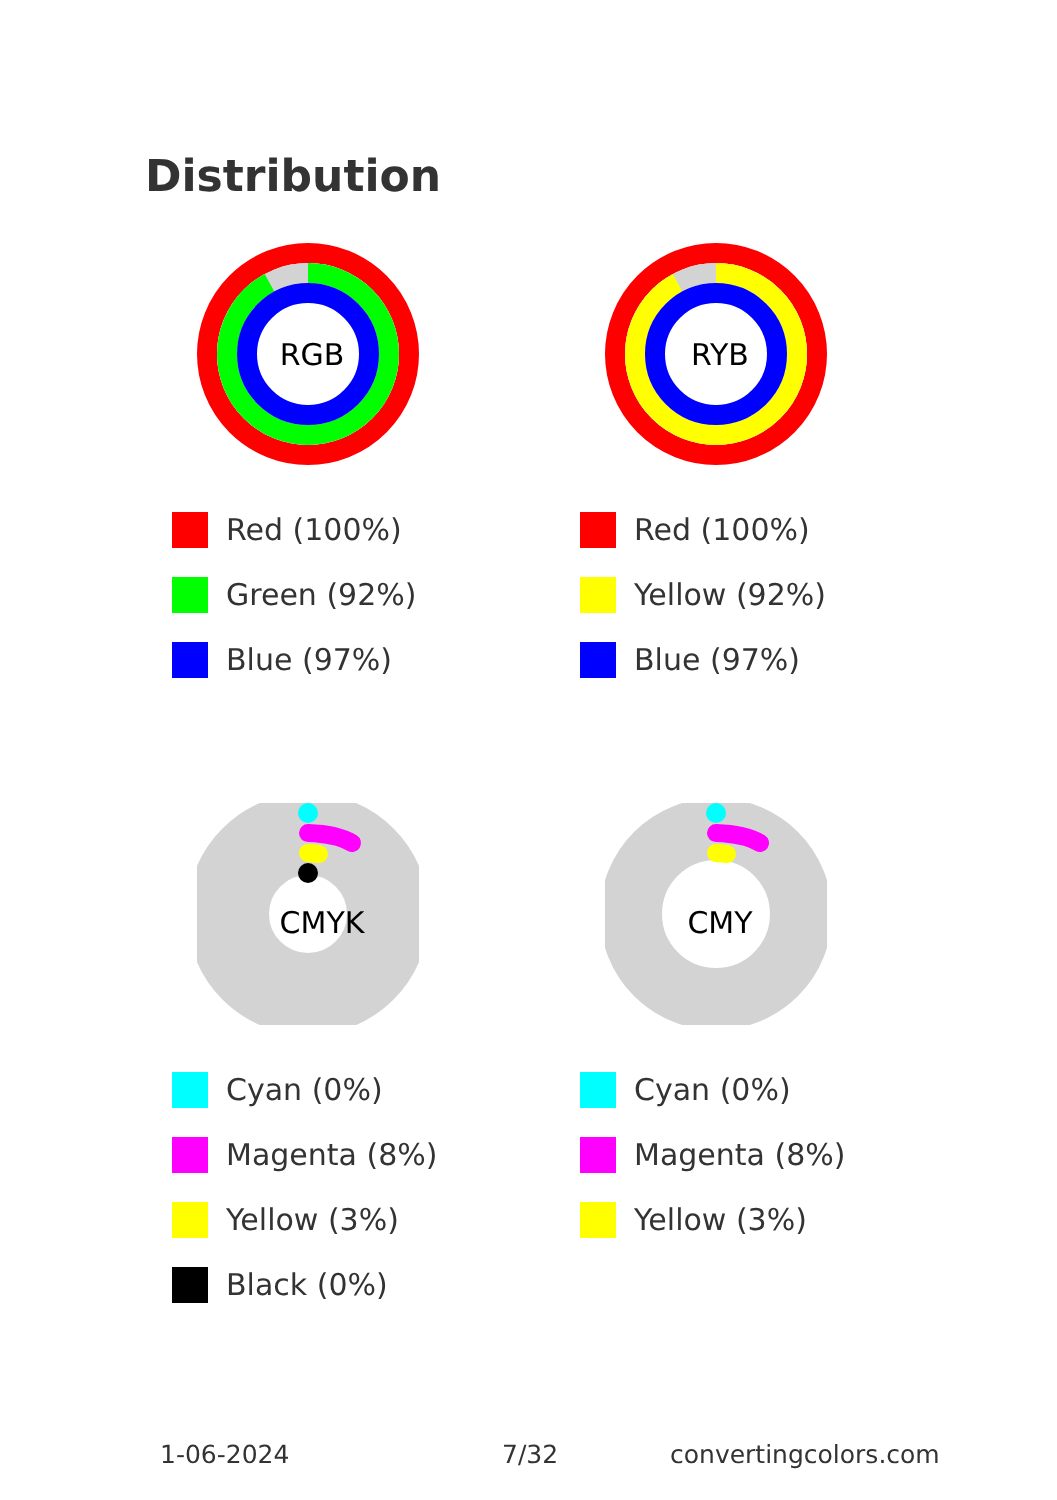Distribution
RGB
Red (100%)
Green (92%)
Blue (97%)
RYB
Red (100%)
Yellow (92%)
Blue (97%)
CMYK
Cyan (0%)
Magenta (8%)
Yellow (3%)
Black (0%)
CMY
Cyan (0%)
Magenta (8%)
Yellow (3%)
1-06-2024 7/32 convertingcolors.com